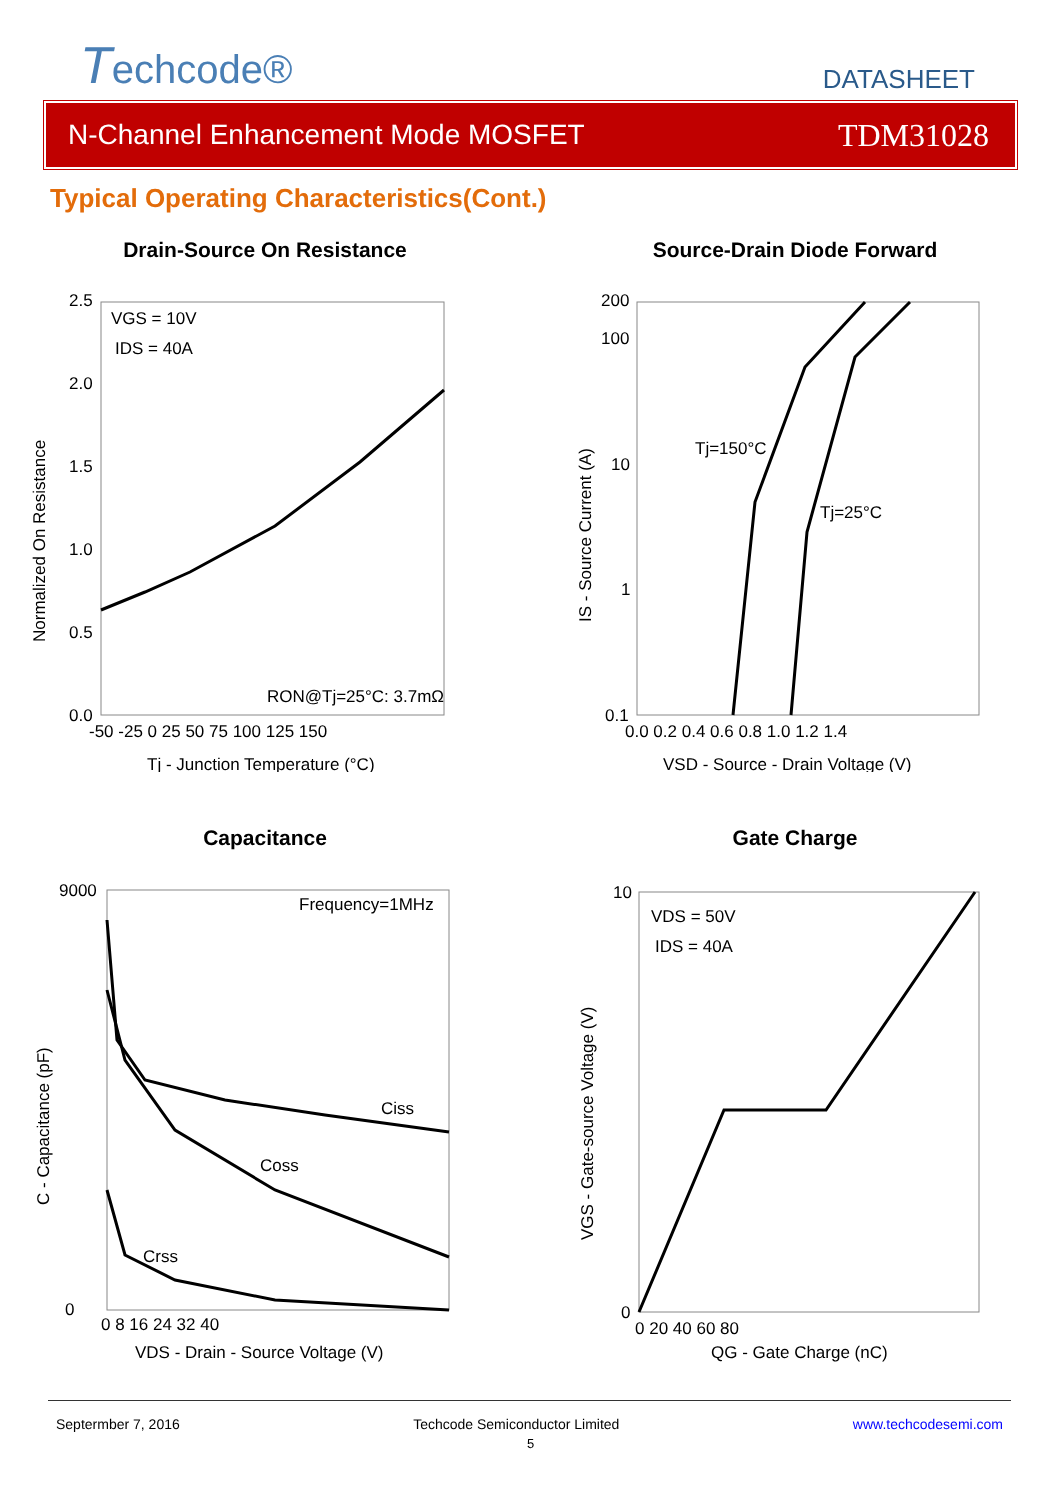Techcode®
DATASHEET
N-Channel Enhancement Mode MOSFET TDM31028
Typical Operating Characteristics(Cont.)
Drain-Source On Resistance
VGS = 10V
IDS = 40A
RON@Tj=25°C: 3.7mΩ
2.5
2.0
1.5
1.0
0.5
0.0
-50 -25 0 25 50 75 100 125 150
Tj - Junction Temperature (°C)
Normalized On Resistance
Source-Drain Diode Forward
Tj=150°C
Tj=25°C
200
100
10
1
0.1
0.0 0.2 0.4 0.6 0.8 1.0 1.2 1.4
VSD - Source - Drain Voltage (V)
IS - Source Current (A)
Capacitance
Frequency=1MHz
Ciss
Coss
Crss
9000
0
0 8 16 24 32 40
VDS - Drain - Source Voltage (V)
C - Capacitance (pF)
Gate Charge
VDS = 50V
IDS = 40A
10
0
0 20 40 60 80
QG - Gate Charge (nC)
VGS - Gate-source Voltage (V)
Septermber 7, 2016 Techcode Semiconductor Limited www.techcodesemi.com
5